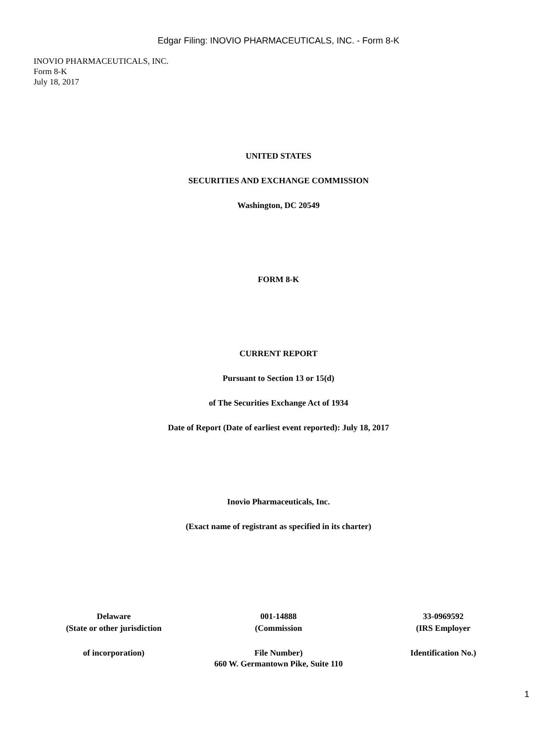Edgar Filing: INOVIO PHARMACEUTICALS, INC. - Form 8-K
INOVIO PHARMACEUTICALS, INC.
Form 8-K
July 18, 2017
UNITED STATES
SECURITIES AND EXCHANGE COMMISSION
Washington, DC 20549
FORM 8-K
CURRENT REPORT
Pursuant to Section 13 or 15(d)
of The Securities Exchange Act of 1934
Date of Report (Date of earliest event reported): July 18, 2017
Inovio Pharmaceuticals, Inc.
(Exact name of registrant as specified in its charter)
| Delaware | 001-14888 | 33-0969592 |
| (State or other jurisdiction | (Commission | (IRS Employer |
| of incorporation) | File Number) | Identification No.) |
660 W. Germantown Pike, Suite 110
1